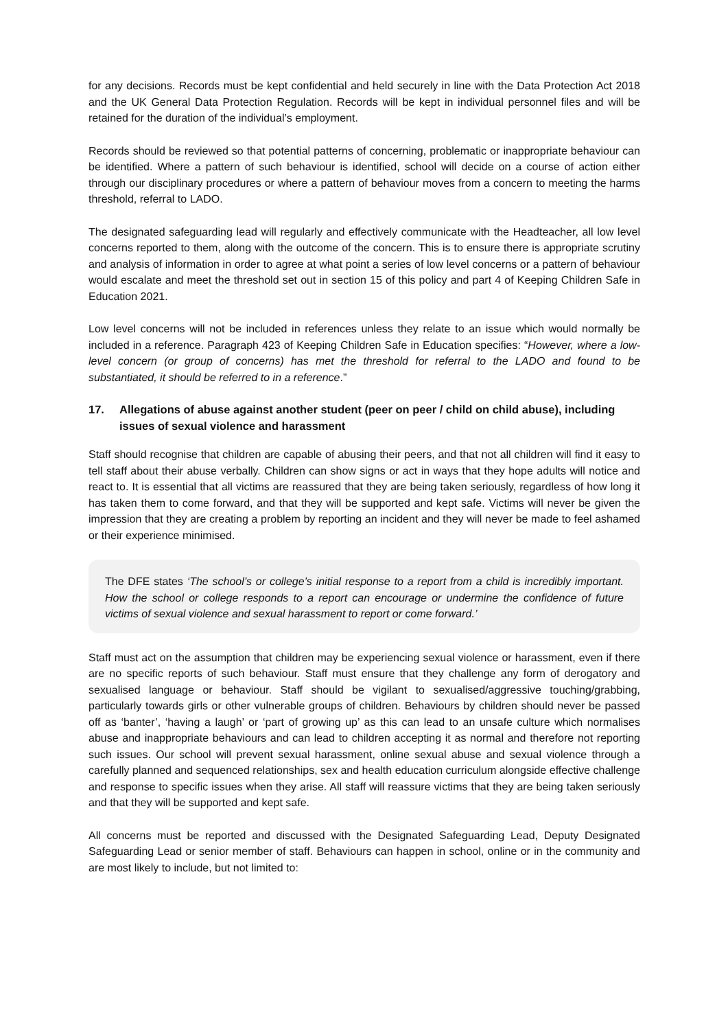for any decisions. Records must be kept confidential and held securely in line with the Data Protection Act 2018 and the UK General Data Protection Regulation. Records will be kept in individual personnel files and will be retained for the duration of the individual’s employment.
Records should be reviewed so that potential patterns of concerning, problematic or inappropriate behaviour can be identified. Where a pattern of such behaviour is identified, school will decide on a course of action either through our disciplinary procedures or where a pattern of behaviour moves from a concern to meeting the harms threshold, referral to LADO.
The designated safeguarding lead will regularly and effectively communicate with the Headteacher, all low level concerns reported to them, along with the outcome of the concern. This is to ensure there is appropriate scrutiny and analysis of information in order to agree at what point a series of low level concerns or a pattern of behaviour would escalate and meet the threshold set out in section 15 of this policy and part 4 of Keeping Children Safe in Education 2021.
Low level concerns will not be included in references unless they relate to an issue which would normally be included in a reference. Paragraph 423 of Keeping Children Safe in Education specifies: “However, where a low-level concern (or group of concerns) has met the threshold for referral to the LADO and found to be substantiated, it should be referred to in a reference.”
17. Allegations of abuse against another student (peer on peer / child on child abuse), including issues of sexual violence and harassment
Staff should recognise that children are capable of abusing their peers, and that not all children will find it easy to tell staff about their abuse verbally. Children can show signs or act in ways that they hope adults will notice and react to. It is essential that all victims are reassured that they are being taken seriously, regardless of how long it has taken them to come forward, and that they will be supported and kept safe. Victims will never be given the impression that they are creating a problem by reporting an incident and they will never be made to feel ashamed or their experience minimised.
The DFE states ‘The school’s or college’s initial response to a report from a child is incredibly important. How the school or college responds to a report can encourage or undermine the confidence of future victims of sexual violence and sexual harassment to report or come forward.’
Staff must act on the assumption that children may be experiencing sexual violence or harassment, even if there are no specific reports of such behaviour. Staff must ensure that they challenge any form of derogatory and sexualised language or behaviour. Staff should be vigilant to sexualised/aggressive touching/grabbing, particularly towards girls or other vulnerable groups of children. Behaviours by children should never be passed off as ‘banter’, ‘having a laugh’ or ‘part of growing up’ as this can lead to an unsafe culture which normalises abuse and inappropriate behaviours and can lead to children accepting it as normal and therefore not reporting such issues. Our school will prevent sexual harassment, online sexual abuse and sexual violence through a carefully planned and sequenced relationships, sex and health education curriculum alongside effective challenge and response to specific issues when they arise. All staff will reassure victims that they are being taken seriously and that they will be supported and kept safe.
All concerns must be reported and discussed with the Designated Safeguarding Lead, Deputy Designated Safeguarding Lead or senior member of staff. Behaviours can happen in school, online or in the community and are most likely to include, but not limited to: